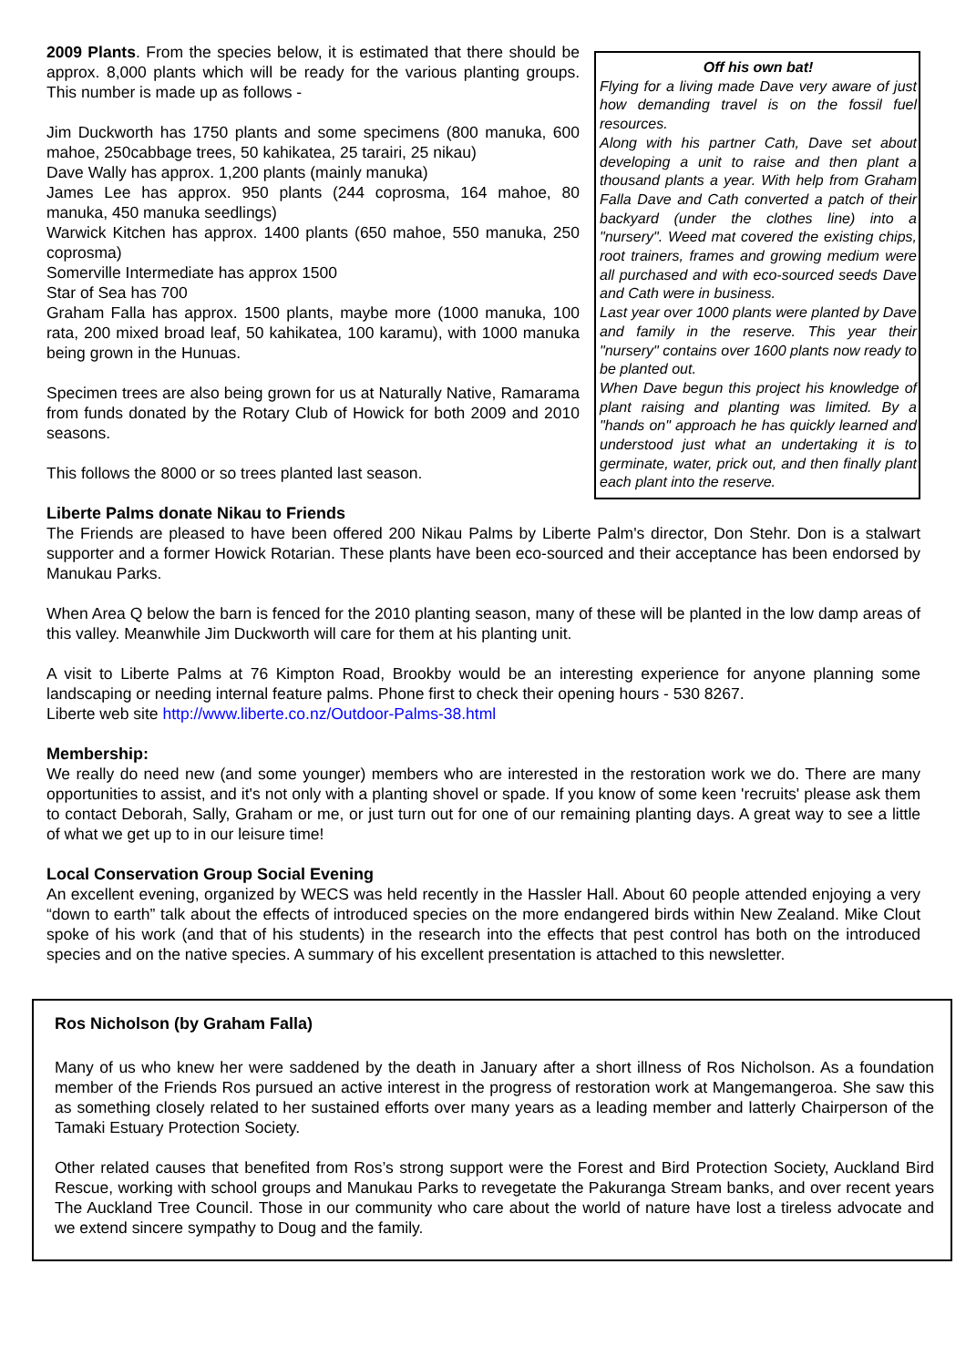2009 Plants. From the species below, it is estimated that there should be approx. 8,000 plants which will be ready for the various planting groups. This number is made up as follows -
Jim Duckworth has 1750 plants and some specimens (800 manuka, 600 mahoe, 250cabbage trees, 50 kahikatea, 25 tarairi, 25 nikau)
Dave Wally has approx. 1,200 plants (mainly manuka)
James Lee has approx. 950 plants (244 coprosma, 164 mahoe, 80 manuka, 450 manuka seedlings)
Warwick Kitchen has approx. 1400 plants (650 mahoe, 550 manuka, 250 coprosma)
Somerville Intermediate has approx 1500
Star of Sea has 700
Graham Falla has approx. 1500 plants, maybe more (1000 manuka, 100 rata, 200 mixed broad leaf, 50 kahikatea, 100 karamu), with 1000 manuka being grown in the Hunuas.
Specimen trees are also being grown for us at Naturally Native, Ramarama from funds donated by the Rotary Club of Howick for both 2009 and 2010 seasons.
This follows the 8000 or so trees planted last season.
Off his own bat!
Flying for a living made Dave very aware of just how demanding travel is on the fossil fuel resources.
Along with his partner Cath, Dave set about developing a unit to raise and then plant a thousand plants a year. With help from Graham Falla Dave and Cath converted a patch of their backyard (under the clothes line) into a "nursery". Weed mat covered the existing chips, root trainers, frames and growing medium were all purchased and with eco-sourced seeds Dave and Cath were in business.
Last year over 1000 plants were planted by Dave and family in the reserve. This year their "nursery" contains over 1600 plants now ready to be planted out.
When Dave begun this project his knowledge of plant raising and planting was limited. By a "hands on" approach he has quickly learned and understood just what an undertaking it is to germinate, water, prick out, and then finally plant each plant into the reserve.
Liberte Palms donate Nikau to Friends
The Friends are pleased to have been offered 200 Nikau Palms by Liberte Palm's director, Don Stehr. Don is a stalwart supporter and a former Howick Rotarian. These plants have been eco-sourced and their acceptance has been endorsed by Manukau Parks.
When Area Q below the barn is fenced for the 2010 planting season, many of these will be planted in the low damp areas of this valley. Meanwhile Jim Duckworth will care for them at his planting unit.
A visit to Liberte Palms at 76 Kimpton Road, Brookby would be an interesting experience for anyone planning some landscaping or needing internal feature palms. Phone first to check their opening hours - 530 8267.
Liberte web site http://www.liberte.co.nz/Outdoor-Palms-38.html
Membership:
We really do need new (and some younger) members who are interested in the restoration work we do. There are many opportunities to assist, and it's not only with a planting shovel or spade. If you know of some keen 'recruits' please ask them to contact Deborah, Sally, Graham or me, or just turn out for one of our remaining planting days. A great way to see a little of what we get up to in our leisure time!
Local Conservation Group Social Evening
An excellent evening, organized by WECS was held recently in the Hassler Hall. About 60 people attended enjoying a very “down to earth” talk about the effects of introduced species on the more endangered birds within New Zealand. Mike Clout spoke of his work (and that of his students) in the research into the effects that pest control has both on the introduced species and on the native species. A summary of his excellent presentation is attached to this newsletter.
Ros Nicholson (by Graham Falla)
Many of us who knew her were saddened by the death in January after a short illness of Ros Nicholson. As a foundation member of the Friends Ros pursued an active interest in the progress of restoration work at Mangemangeroa. She saw this as something closely related to her sustained efforts over many years as a leading member and latterly Chairperson of the Tamaki Estuary Protection Society.
Other related causes that benefited from Ros’s strong support were the Forest and Bird Protection Society, Auckland Bird Rescue, working with school groups and Manukau Parks to revegetate the Pakuranga Stream banks, and over recent years The Auckland Tree Council. Those in our community who care about the world of nature have lost a tireless advocate and we extend sincere sympathy to Doug and the family.